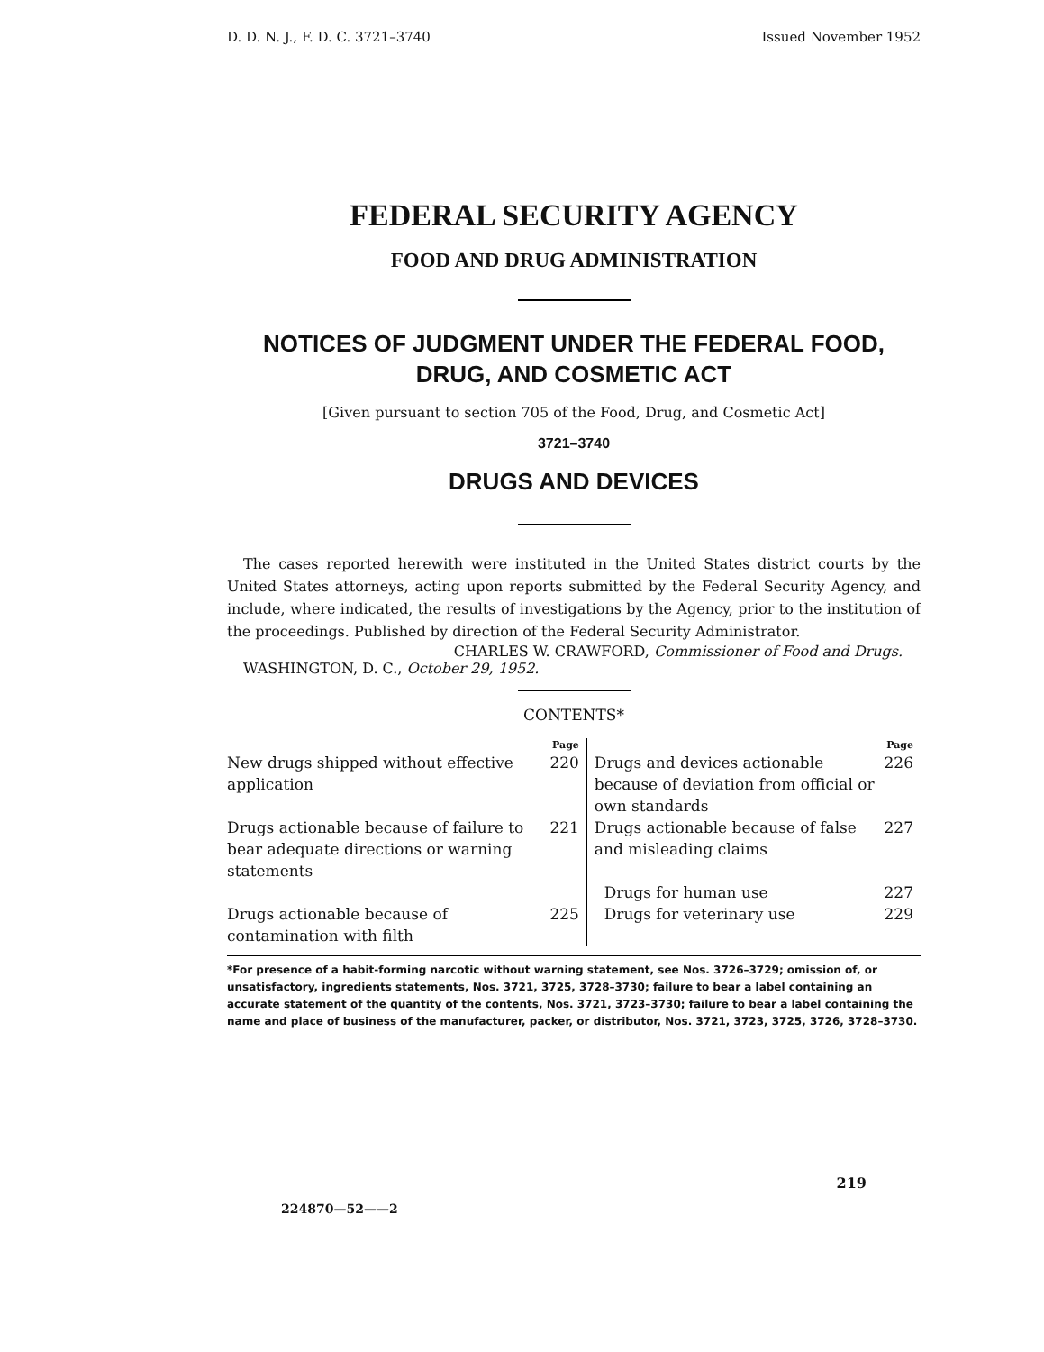D. D. N. J., F. D. C. 3721–3740 Issued November 1952
FEDERAL SECURITY AGENCY
FOOD AND DRUG ADMINISTRATION
NOTICES OF JUDGMENT UNDER THE FEDERAL FOOD, DRUG, AND COSMETIC ACT
[Given pursuant to section 705 of the Food, Drug, and Cosmetic Act]
3721–3740
DRUGS AND DEVICES
The cases reported herewith were instituted in the United States district courts by the United States attorneys, acting upon reports submitted by the Federal Security Agency, and include, where indicated, the results of investigations by the Agency, prior to the institution of the proceedings. Published by direction of the Federal Security Administrator.
CHARLES W. CRAWFORD, Commissioner of Food and Drugs.
WASHINGTON, D. C., October 29, 1952.
CONTENTS*
| | Page | | Page |
| --- | --- | --- | --- |
| New drugs shipped without effective application | 220 | Drugs and devices actionable because of deviation from official or own standards | 226 |
| Drugs actionable because of failure to bear adequate directions or warning statements | 221 | Drugs actionable because of false and misleading claims | 227 |
| | | Drugs for human use | 227 |
| Drugs actionable because of contamination with filth | 225 | Drugs for veterinary use | 229 |
*For presence of a habit-forming narcotic without warning statement, see Nos. 3726–3729; omission of, or unsatisfactory, ingredients statements, Nos. 3721, 3725, 3728–3730; failure to bear a label containing an accurate statement of the quantity of the contents, Nos. 3721, 3723–3730; failure to bear a label containing the name and place of business of the manufacturer, packer, or distributor, Nos. 3721, 3723, 3725, 3726, 3728–3730.
224870—52——2 219